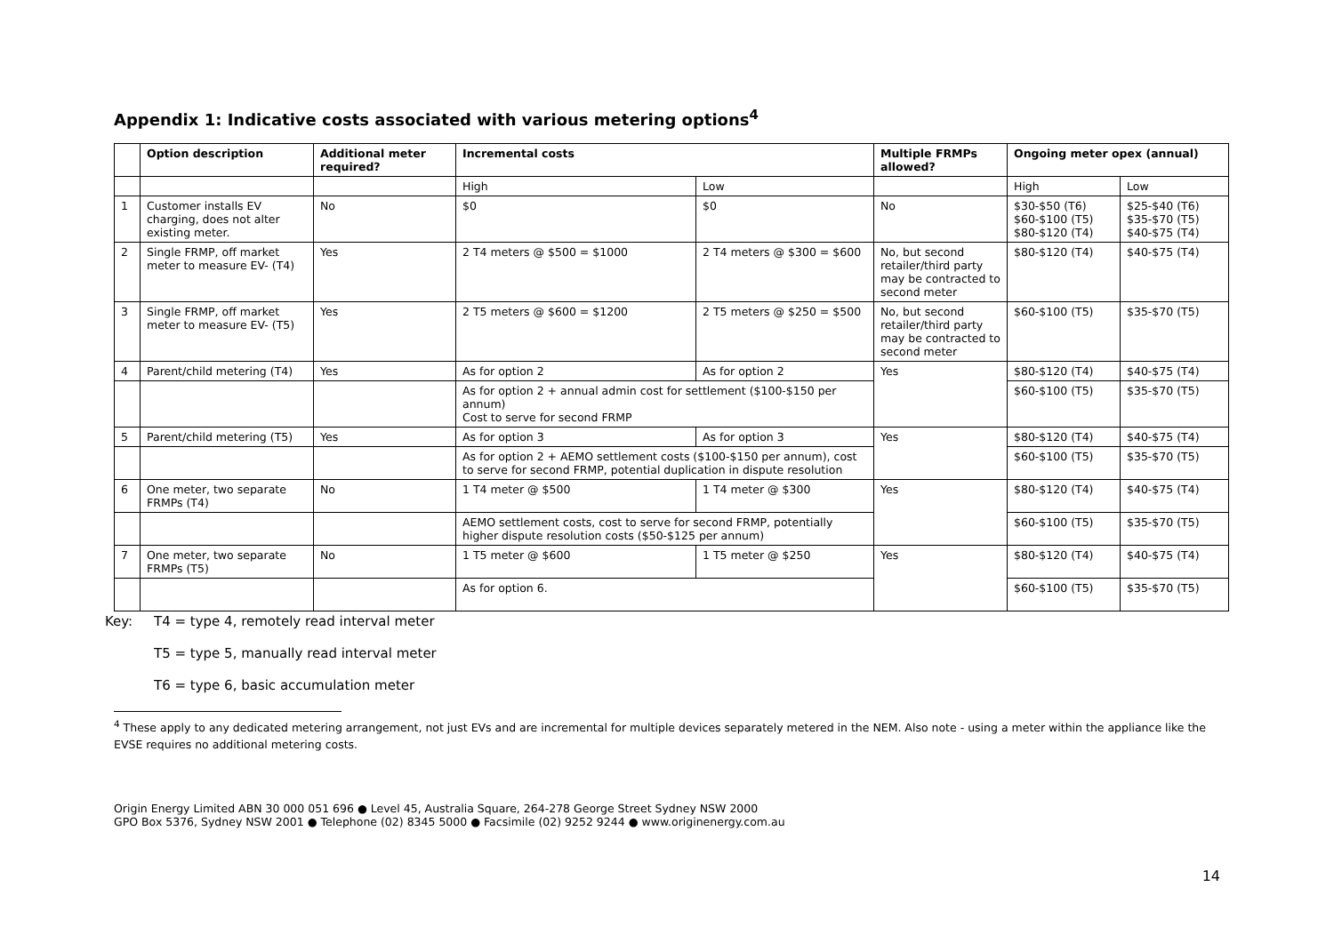Appendix 1: Indicative costs associated with various metering options<sup>4</sup>
| | Option description | Additional meter required? | Incremental costs | | Multiple FRMPs allowed? | Ongoing meter opex (annual) | |
| --- | --- | --- | --- | --- | --- | --- | --- |
| | | | High | Low | | High | Low |
| 1 | Customer installs EV charging, does not alter existing meter. | No | $0 | $0 | No | $30-$50 (T6) $60-$100 (T5) $80-$120 (T4) | $25-$40 (T6) $35-$70 (T5) $40-$75 (T4) |
| 2 | Single FRMP, off market meter to measure EV- (T4) | Yes | 2 T4 meters @ $500 = $1000 | 2 T4 meters @ $300 = $600 | No, but second retailer/third party may be contracted to second meter | $80-$120 (T4) | $40-$75 (T4) |
| 3 | Single FRMP, off market meter to measure EV- (T5) | Yes | 2 T5 meters @ $600 = $1200 | 2 T5 meters @ $250 = $500 | No, but second retailer/third party may be contracted to second meter | $60-$100 (T5) | $35-$70 (T5) |
| 4 | Parent/child metering (T4) | Yes | As for option 2 | As for option 2 | Yes | $80-$120 (T4) | $40-$75 (T4) |
| | | | As for option 2 + annual admin cost for settlement ($100-$150 per annum) Cost to serve for second FRMP | | | $60-$100 (T5) | $35-$70 (T5) |
| 5 | Parent/child metering (T5) | Yes | As for option 3 | As for option 3 | Yes | $80-$120 (T4) | $40-$75 (T4) |
| | | | As for option 2 + AEMO settlement costs ($100-$150 per annum), cost to serve for second FRMP, potential duplication in dispute resolution | | | $60-$100 (T5) | $35-$70 (T5) |
| 6 | One meter, two separate FRMPs (T4) | No | 1 T4 meter @ $500 | 1 T4 meter @ $300 | Yes | $80-$120 (T4) | $40-$75 (T4) |
| | | | AEMO settlement costs, cost to serve for second FRMP, potentially higher dispute resolution costs ($50-$125 per annum) | | | $60-$100 (T5) | $35-$70 (T5) |
| 7 | One meter, two separate FRMPs (T5) | No | 1 T5 meter @ $600 | 1 T5 meter @ $250 | Yes | $80-$120 (T4) | $40-$75 (T4) |
| | | | As for option 6. | | | $60-$100 (T5) | $35-$70 (T5) |
Key: T4 = type 4, remotely read interval meter
T5 = type 5, manually read interval meter
T6 = type 6, basic accumulation meter
<sup>4</sup> These apply to any dedicated metering arrangement, not just EVs and are incremental for multiple devices separately metered in the NEM. Also note - using a meter within the appliance like the EVSE requires no additional metering costs.
Origin Energy Limited ABN 30 000 051 696 ● Level 45, Australia Square, 264-278 George Street Sydney NSW 2000
GPO Box 5376, Sydney NSW 2001 ● Telephone (02) 8345 5000 ● Facsimile (02) 9252 9244 ● www.originenergy.com.au
14